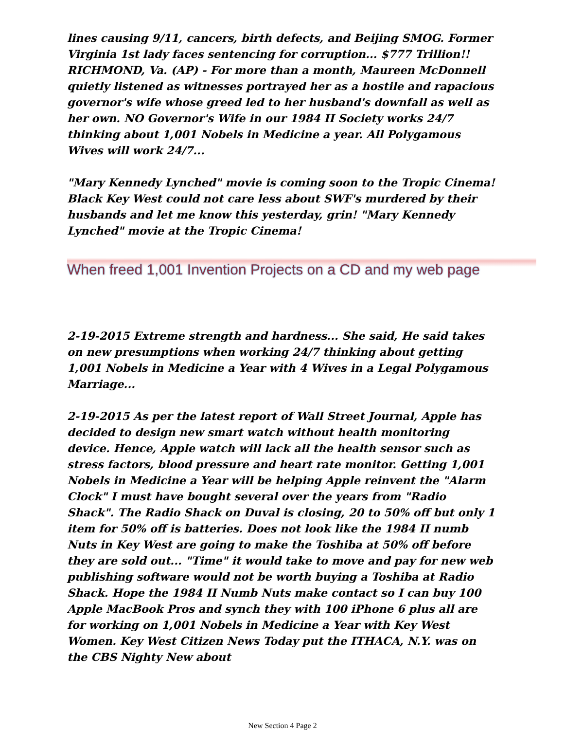lines causing 9/11, cancers, birth defects, and Beijing SMOG. Former Virginia 1st lady faces sentencing for corruption... $777 Trillion!! RICHMOND, Va. (AP) - For more than a month, Maureen McDonnell quietly listened as witnesses portrayed her as a hostile and rapacious governor's wife whose greed led to her husband's downfall as well as her own. NO Governor's Wife in our 1984 II Society works 24/7 thinking about 1,001 Nobels in Medicine a year. All Polygamous Wives will work 24/7...
"Mary Kennedy Lynched" movie is coming soon to the Tropic Cinema! Black Key West could not care less about SWF's murdered by their husbands and let me know this yesterday, grin! "Mary Kennedy Lynched" movie at the Tropic Cinema!
When freed 1,001 Invention Projects on a CD and my web page
2-19-2015 Extreme strength and hardness... She said, He said takes on new presumptions when working 24/7 thinking about getting 1,001 Nobels in Medicine a Year with 4 Wives in a Legal Polygamous Marriage...
2-19-2015 As per the latest report of Wall Street Journal, Apple has decided to design new smart watch without health monitoring device. Hence, Apple watch will lack all the health sensor such as stress factors, blood pressure and heart rate monitor. Getting 1,001 Nobels in Medicine a Year will be helping Apple reinvent the "Alarm Clock" I must have bought several over the years from "Radio Shack". The Radio Shack on Duval is closing, 20 to 50% off but only 1 item for 50% off is batteries. Does not look like the 1984 II numb Nuts in Key West are going to make the Toshiba at 50% off before they are sold out... "Time" it would take to move and pay for new web publishing software would not be worth buying a Toshiba at Radio Shack. Hope the 1984 II Numb Nuts make contact so I can buy 100 Apple MacBook Pros and synch they with 100 iPhone 6 plus all are for working on 1,001 Nobels in Medicine a Year with Key West Women. Key West Citizen News Today put the ITHACA, N.Y. was on the CBS Nighty New about
New Section 4 Page 2